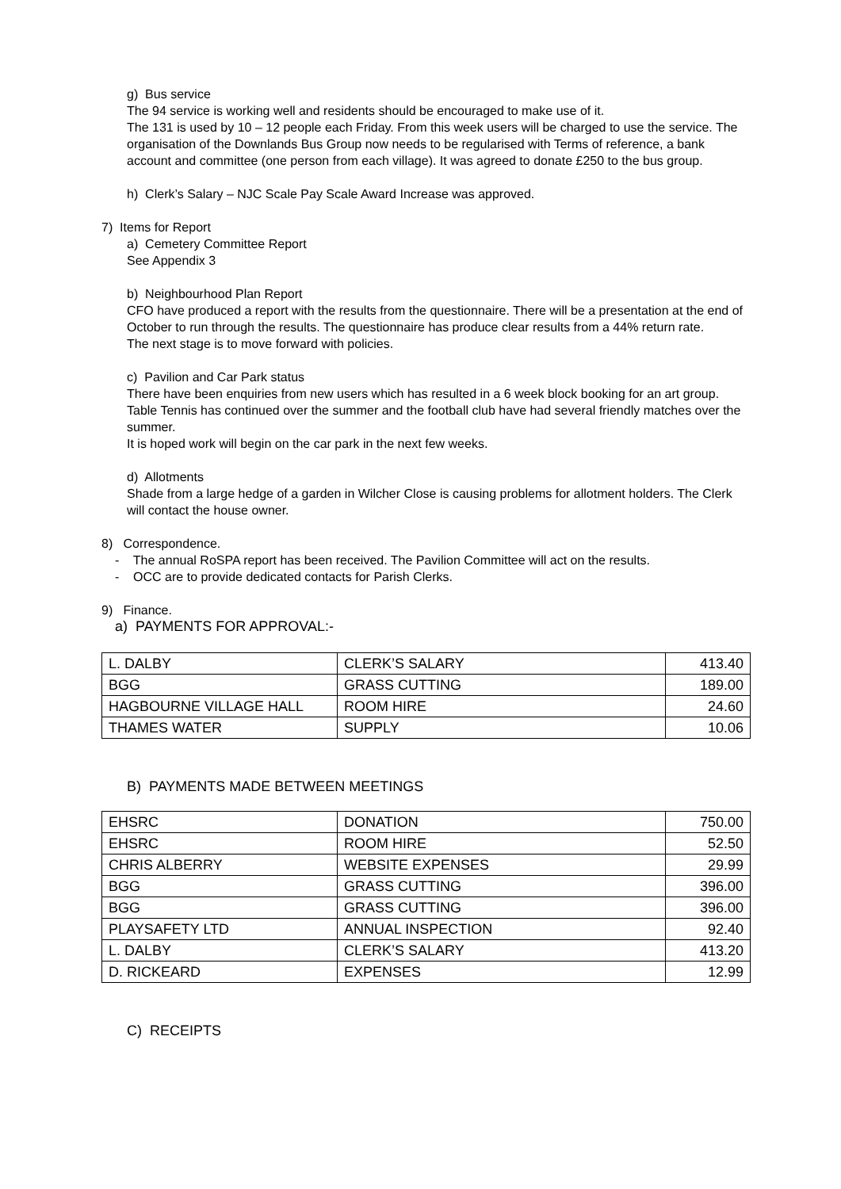g) Bus service
The 94 service is working well and residents should be encouraged to make use of it.
The 131 is used by 10 – 12 people each Friday. From this week users will be charged to use the service. The organisation of the Downlands Bus Group now needs to be regularised with Terms of reference, a bank account and committee (one person from each village). It was agreed to donate £250 to the bus group.
h) Clerk’s Salary – NJC Scale Pay Scale Award Increase was approved.
7) Items for Report
a) Cemetery Committee Report
See Appendix 3
b) Neighbourhood Plan Report
CFO have produced a report with the results from the questionnaire. There will be a presentation at the end of October to run through the results. The questionnaire has produce clear results from a 44% return rate.
The next stage is to move forward with policies.
c) Pavilion and Car Park status
There have been enquiries from new users which has resulted in a 6 week block booking for an art group.
Table Tennis has continued over the summer and the football club have had several friendly matches over the summer.
It is hoped work will begin on the car park in the next few weeks.
d) Allotments
Shade from a large hedge of a garden in Wilcher Close is causing problems for allotment holders. The Clerk will contact the house owner.
8) Correspondence.
- The annual RoSPA report has been received. The Pavilion Committee will act on the results.
- OCC are to provide dedicated contacts for Parish Clerks.
9) Finance.
a) PAYMENTS FOR APPROVAL:-
| L. DALBY | CLERK’S SALARY | 413.40 |
| BGG | GRASS CUTTING | 189.00 |
| HAGBOURNE VILLAGE HALL | ROOM HIRE | 24.60 |
| THAMES WATER | SUPPLY | 10.06 |
B) PAYMENTS MADE BETWEEN MEETINGS
| EHSRC | DONATION | 750.00 |
| EHSRC | ROOM HIRE | 52.50 |
| CHRIS ALBERRY | WEBSITE EXPENSES | 29.99 |
| BGG | GRASS CUTTING | 396.00 |
| BGG | GRASS CUTTING | 396.00 |
| PLAYSAFETY LTD | ANNUAL INSPECTION | 92.40 |
| L. DALBY | CLERK’S SALARY | 413.20 |
| D. RICKEARD | EXPENSES | 12.99 |
C) RECEIPTS